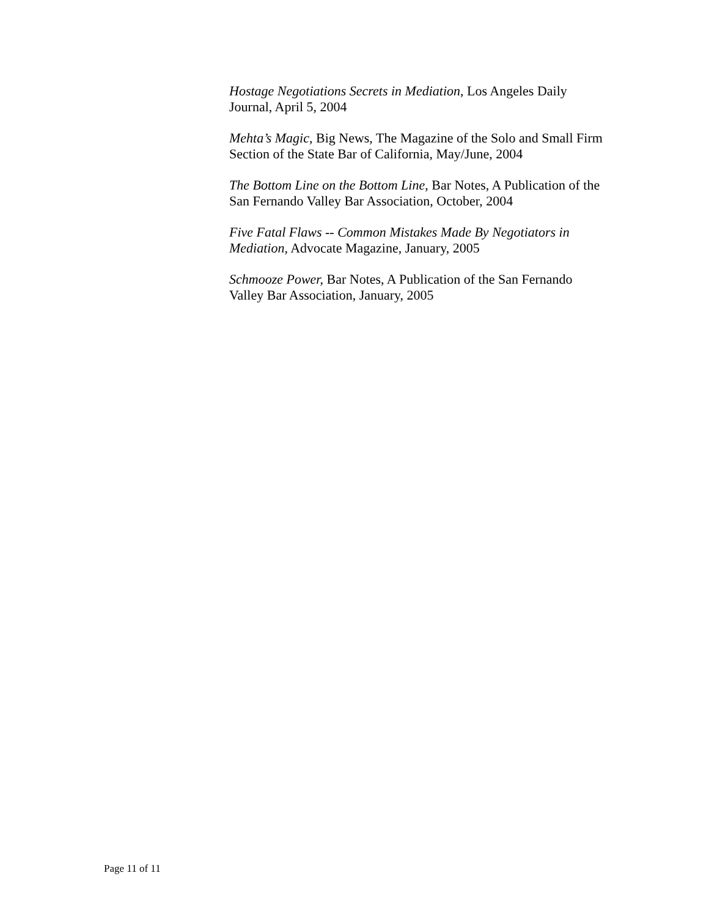Hostage Negotiations Secrets in Mediation, Los Angeles Daily Journal, April 5, 2004
Mehta’s Magic, Big News, The Magazine of the Solo and Small Firm Section of the State Bar of California, May/June, 2004
The Bottom Line on the Bottom Line, Bar Notes, A Publication of the San Fernando Valley Bar Association, October, 2004
Five Fatal Flaws -- Common Mistakes Made By Negotiators in Mediation, Advocate Magazine, January, 2005
Schmooze Power, Bar Notes, A Publication of the San Fernando Valley Bar Association, January, 2005
Page 11 of 11